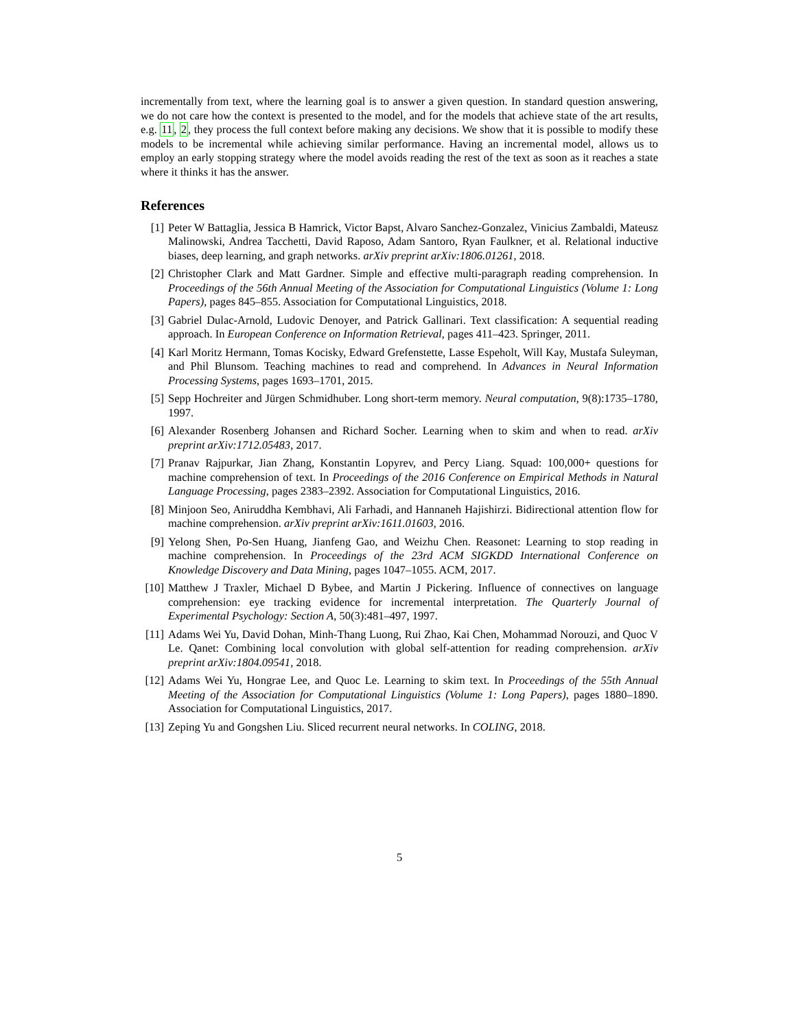incrementally from text, where the learning goal is to answer a given question. In standard question answering, we do not care how the context is presented to the model, and for the models that achieve state of the art results, e.g. 11, 2, they process the full context before making any decisions. We show that it is possible to modify these models to be incremental while achieving similar performance. Having an incremental model, allows us to employ an early stopping strategy where the model avoids reading the rest of the text as soon as it reaches a state where it thinks it has the answer.
References
[1] Peter W Battaglia, Jessica B Hamrick, Victor Bapst, Alvaro Sanchez-Gonzalez, Vinicius Zambaldi, Mateusz Malinowski, Andrea Tacchetti, David Raposo, Adam Santoro, Ryan Faulkner, et al. Relational inductive biases, deep learning, and graph networks. arXiv preprint arXiv:1806.01261, 2018.
[2] Christopher Clark and Matt Gardner. Simple and effective multi-paragraph reading comprehension. In Proceedings of the 56th Annual Meeting of the Association for Computational Linguistics (Volume 1: Long Papers), pages 845–855. Association for Computational Linguistics, 2018.
[3] Gabriel Dulac-Arnold, Ludovic Denoyer, and Patrick Gallinari. Text classification: A sequential reading approach. In European Conference on Information Retrieval, pages 411–423. Springer, 2011.
[4] Karl Moritz Hermann, Tomas Kocisky, Edward Grefenstette, Lasse Espeholt, Will Kay, Mustafa Suleyman, and Phil Blunsom. Teaching machines to read and comprehend. In Advances in Neural Information Processing Systems, pages 1693–1701, 2015.
[5] Sepp Hochreiter and Jürgen Schmidhuber. Long short-term memory. Neural computation, 9(8):1735–1780, 1997.
[6] Alexander Rosenberg Johansen and Richard Socher. Learning when to skim and when to read. arXiv preprint arXiv:1712.05483, 2017.
[7] Pranav Rajpurkar, Jian Zhang, Konstantin Lopyrev, and Percy Liang. Squad: 100,000+ questions for machine comprehension of text. In Proceedings of the 2016 Conference on Empirical Methods in Natural Language Processing, pages 2383–2392. Association for Computational Linguistics, 2016.
[8] Minjoon Seo, Aniruddha Kembhavi, Ali Farhadi, and Hannaneh Hajishirzi. Bidirectional attention flow for machine comprehension. arXiv preprint arXiv:1611.01603, 2016.
[9] Yelong Shen, Po-Sen Huang, Jianfeng Gao, and Weizhu Chen. Reasonet: Learning to stop reading in machine comprehension. In Proceedings of the 23rd ACM SIGKDD International Conference on Knowledge Discovery and Data Mining, pages 1047–1055. ACM, 2017.
[10] Matthew J Traxler, Michael D Bybee, and Martin J Pickering. Influence of connectives on language comprehension: eye tracking evidence for incremental interpretation. The Quarterly Journal of Experimental Psychology: Section A, 50(3):481–497, 1997.
[11] Adams Wei Yu, David Dohan, Minh-Thang Luong, Rui Zhao, Kai Chen, Mohammad Norouzi, and Quoc V Le. Qanet: Combining local convolution with global self-attention for reading comprehension. arXiv preprint arXiv:1804.09541, 2018.
[12] Adams Wei Yu, Hongrae Lee, and Quoc Le. Learning to skim text. In Proceedings of the 55th Annual Meeting of the Association for Computational Linguistics (Volume 1: Long Papers), pages 1880–1890. Association for Computational Linguistics, 2017.
[13] Zeping Yu and Gongshen Liu. Sliced recurrent neural networks. In COLING, 2018.
5